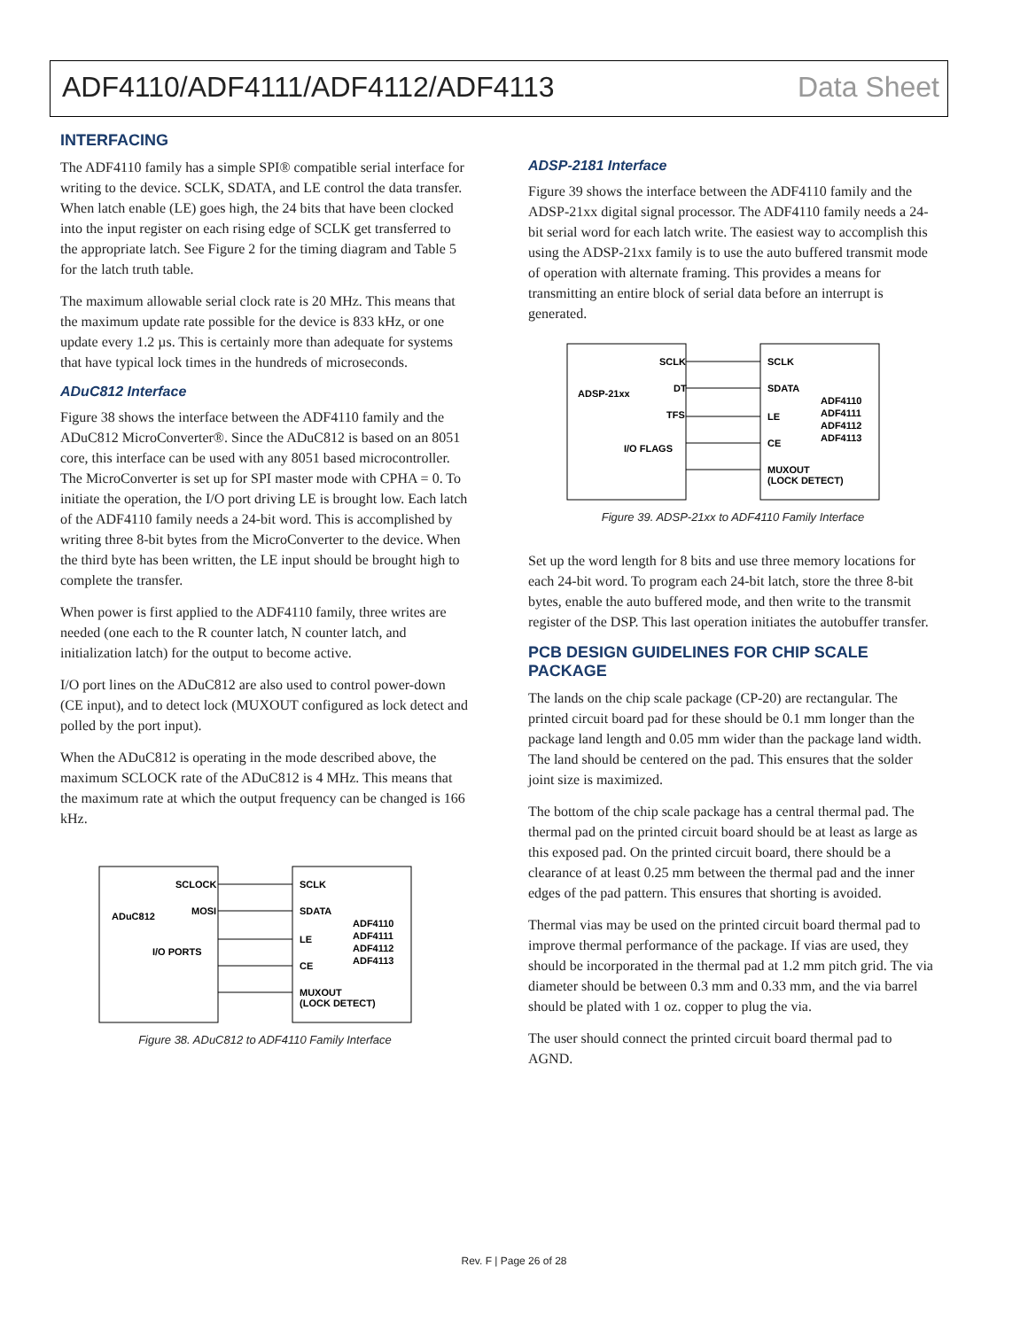ADF4110/ADF4111/ADF4112/ADF4113 Data Sheet
INTERFACING
The ADF4110 family has a simple SPI® compatible serial interface for writing to the device. SCLK, SDATA, and LE control the data transfer. When latch enable (LE) goes high, the 24 bits that have been clocked into the input register on each rising edge of SCLK get transferred to the appropriate latch. See Figure 2 for the timing diagram and Table 5 for the latch truth table.
The maximum allowable serial clock rate is 20 MHz. This means that the maximum update rate possible for the device is 833 kHz, or one update every 1.2 µs. This is certainly more than adequate for systems that have typical lock times in the hundreds of microseconds.
ADuC812 Interface
Figure 38 shows the interface between the ADF4110 family and the ADuC812 MicroConverter®. Since the ADuC812 is based on an 8051 core, this interface can be used with any 8051 based microcontroller. The MicroConverter is set up for SPI master mode with CPHA = 0. To initiate the operation, the I/O port driving LE is brought low. Each latch of the ADF4110 family needs a 24-bit word. This is accomplished by writing three 8-bit bytes from the MicroConverter to the device. When the third byte has been written, the LE input should be brought high to complete the transfer.
When power is first applied to the ADF4110 family, three writes are needed (one each to the R counter latch, N counter latch, and initialization latch) for the output to become active.
I/O port lines on the ADuC812 are also used to control power-down (CE input), and to detect lock (MUXOUT configured as lock detect and polled by the port input).
When the ADuC812 is operating in the mode described above, the maximum SCLOCK rate of the ADuC812 is 4 MHz. This means that the maximum rate at which the output frequency can be changed is 166 kHz.
ADuC812
SCLOCK
MOSI
I/O PORTS
SCLK
SDATA
LE
CE
MUXOUT
(LOCK DETECT)
ADF4110
ADF4111
ADF4112
ADF4113
Figure 38. ADuC812 to ADF4110 Family Interface
ADSP-2181 Interface
Figure 39 shows the interface between the ADF4110 family and the ADSP-21xx digital signal processor. The ADF4110 family needs a 24-bit serial word for each latch write. The easiest way to accomplish this using the ADSP-21xx family is to use the auto buffered transmit mode of operation with alternate framing. This provides a means for transmitting an entire block of serial data before an interrupt is generated.
ADSP-21xx
SCLK
DT
TFS
I/O FLAGS
SCLK
SDATA
LE
CE
MUXOUT
(LOCK DETECT)
ADF4110
ADF4111
ADF4112
ADF4113
Figure 39. ADSP-21xx to ADF4110 Family Interface
Set up the word length for 8 bits and use three memory locations for each 24-bit word. To program each 24-bit latch, store the three 8-bit bytes, enable the auto buffered mode, and then write to the transmit register of the DSP. This last operation initiates the autobuffer transfer.
PCB DESIGN GUIDELINES FOR CHIP SCALE PACKAGE
The lands on the chip scale package (CP-20) are rectangular. The printed circuit board pad for these should be 0.1 mm longer than the package land length and 0.05 mm wider than the package land width. The land should be centered on the pad. This ensures that the solder joint size is maximized.
The bottom of the chip scale package has a central thermal pad. The thermal pad on the printed circuit board should be at least as large as this exposed pad. On the printed circuit board, there should be a clearance of at least 0.25 mm between the thermal pad and the inner edges of the pad pattern. This ensures that shorting is avoided.
Thermal vias may be used on the printed circuit board thermal pad to improve thermal performance of the package. If vias are used, they should be incorporated in the thermal pad at 1.2 mm pitch grid. The via diameter should be between 0.3 mm and 0.33 mm, and the via barrel should be plated with 1 oz. copper to plug the via.
The user should connect the printed circuit board thermal pad to AGND.
Rev. F | Page 26 of 28